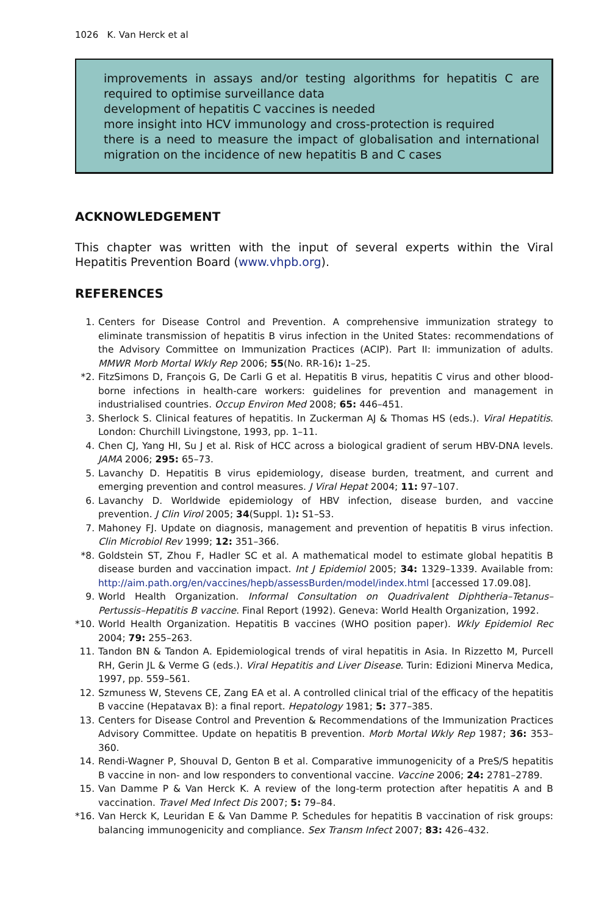1026 K. Van Herck et al
improvements in assays and/or testing algorithms for hepatitis C are required to optimise surveillance data
development of hepatitis C vaccines is needed
more insight into HCV immunology and cross-protection is required
there is a need to measure the impact of globalisation and international migration on the incidence of new hepatitis B and C cases
ACKNOWLEDGEMENT
This chapter was written with the input of several experts within the Viral Hepatitis Prevention Board (www.vhpb.org).
REFERENCES
1. Centers for Disease Control and Prevention. A comprehensive immunization strategy to eliminate transmission of hepatitis B virus infection in the United States: recommendations of the Advisory Committee on Immunization Practices (ACIP). Part II: immunization of adults. MMWR Morb Mortal Wkly Rep 2006; 55(No. RR-16): 1–25.
*2. FitzSimons D, François G, De Carli G et al. Hepatitis B virus, hepatitis C virus and other blood-borne infections in health-care workers: guidelines for prevention and management in industrialised countries. Occup Environ Med 2008; 65: 446–451.
3. Sherlock S. Clinical features of hepatitis. In Zuckerman AJ & Thomas HS (eds.). Viral Hepatitis. London: Churchill Livingstone, 1993, pp. 1–11.
4. Chen CJ, Yang HI, Su J et al. Risk of HCC across a biological gradient of serum HBV-DNA levels. JAMA 2006; 295: 65–73.
5. Lavanchy D. Hepatitis B virus epidemiology, disease burden, treatment, and current and emerging prevention and control measures. J Viral Hepat 2004; 11: 97–107.
6. Lavanchy D. Worldwide epidemiology of HBV infection, disease burden, and vaccine prevention. J Clin Virol 2005; 34(Suppl. 1): S1–S3.
7. Mahoney FJ. Update on diagnosis, management and prevention of hepatitis B virus infection. Clin Microbiol Rev 1999; 12: 351–366.
*8. Goldstein ST, Zhou F, Hadler SC et al. A mathematical model to estimate global hepatitis B disease burden and vaccination impact. Int J Epidemiol 2005; 34: 1329–1339. Available from: http://aim.path.org/en/vaccines/hepb/assessBurden/model/index.html [accessed 17.09.08].
9. World Health Organization. Informal Consultation on Quadrivalent Diphtheria–Tetanus–Pertussis–Hepatitis B vaccine. Final Report (1992). Geneva: World Health Organization, 1992.
*10. World Health Organization. Hepatitis B vaccines (WHO position paper). Wkly Epidemiol Rec 2004; 79: 255–263.
11. Tandon BN & Tandon A. Epidemiological trends of viral hepatitis in Asia. In Rizzetto M, Purcell RH, Gerin JL & Verme G (eds.). Viral Hepatitis and Liver Disease. Turin: Edizioni Minerva Medica, 1997, pp. 559–561.
12. Szmuness W, Stevens CE, Zang EA et al. A controlled clinical trial of the efficacy of the hepatitis B vaccine (Hepatavax B): a final report. Hepatology 1981; 5: 377–385.
13. Centers for Disease Control and Prevention & Recommendations of the Immunization Practices Advisory Committee. Update on hepatitis B prevention. Morb Mortal Wkly Rep 1987; 36: 353–360.
14. Rendi-Wagner P, Shouval D, Genton B et al. Comparative immunogenicity of a PreS/S hepatitis B vaccine in non- and low responders to conventional vaccine. Vaccine 2006; 24: 2781–2789.
15. Van Damme P & Van Herck K. A review of the long-term protection after hepatitis A and B vaccination. Travel Med Infect Dis 2007; 5: 79–84.
*16. Van Herck K, Leuridan E & Van Damme P. Schedules for hepatitis B vaccination of risk groups: balancing immunogenicity and compliance. Sex Transm Infect 2007; 83: 426–432.